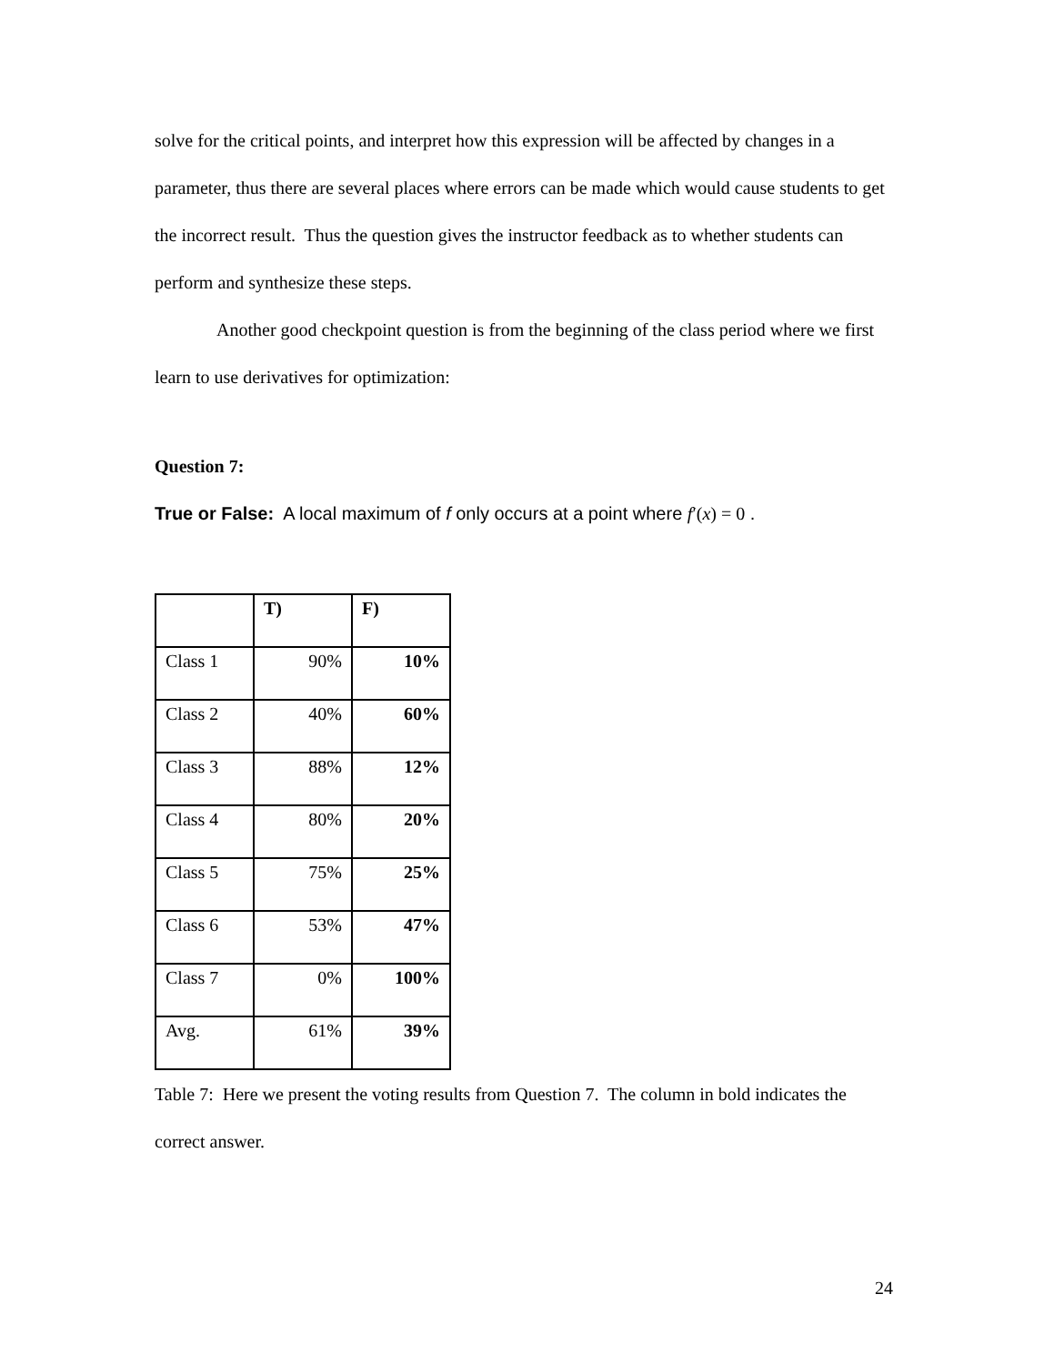solve for the critical points, and interpret how this expression will be affected by changes in a parameter, thus there are several places where errors can be made which would cause students to get the incorrect result. Thus the question gives the instructor feedback as to whether students can perform and synthesize these steps.
Another good checkpoint question is from the beginning of the class period where we first learn to use derivatives for optimization:
Question 7:
True or False: A local maximum of f only occurs at a point where f′(x) = 0 .
| | T) | F) |
| Class 1 | 90% | 10% |
| Class 2 | 40% | 60% |
| Class 3 | 88% | 12% |
| Class 4 | 80% | 20% |
| Class 5 | 75% | 25% |
| Class 6 | 53% | 47% |
| Class 7 | 0% | 100% |
| Avg. | 61% | 39% |
Table 7: Here we present the voting results from Question 7. The column in bold indicates the correct answer.
24